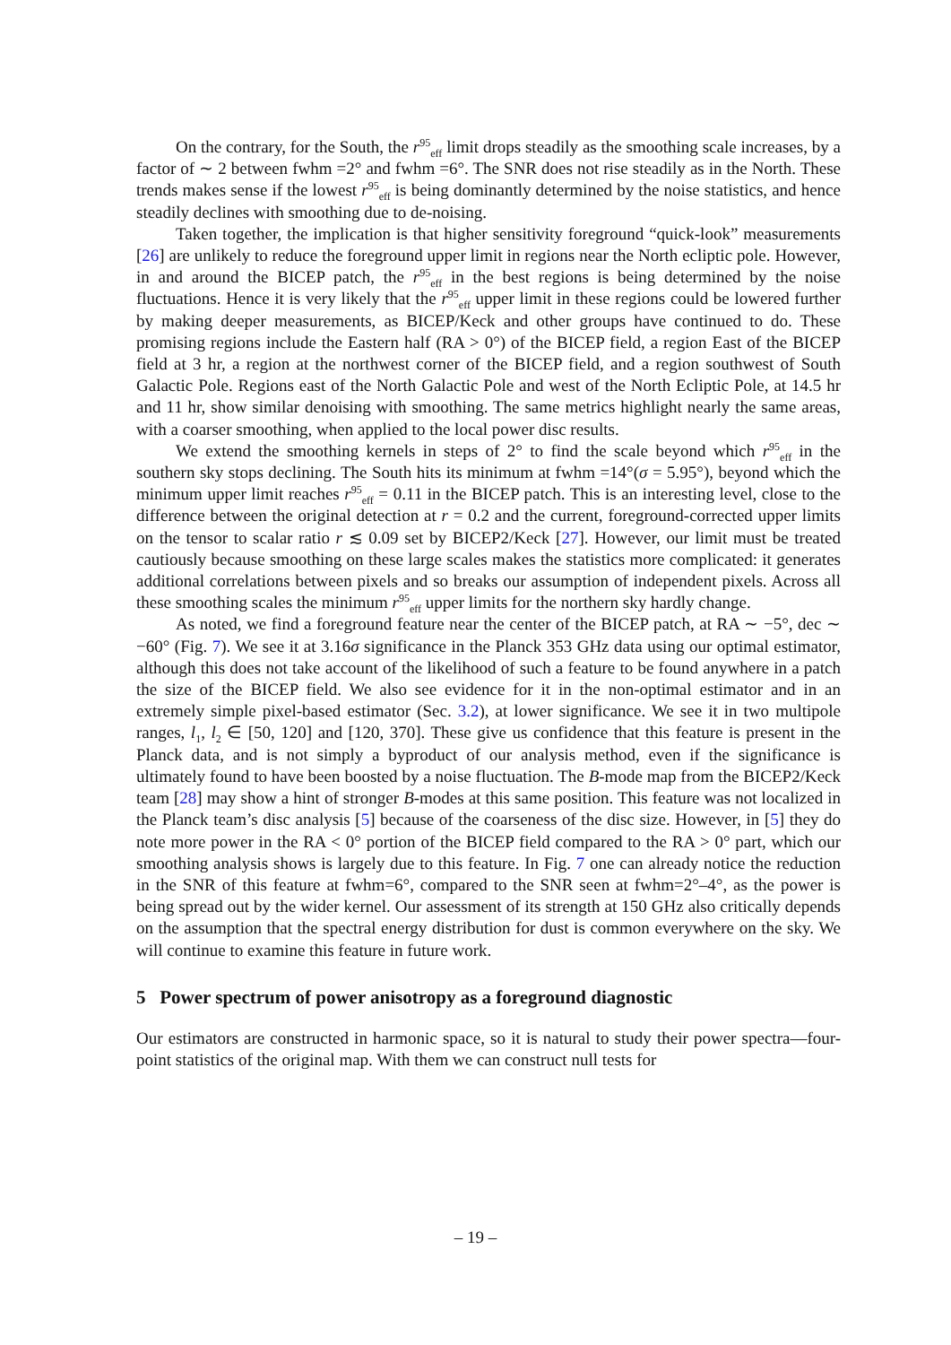On the contrary, for the South, the r<sup>95</sup><sub>eff</sub> limit drops steadily as the smoothing scale increases, by a factor of ∼ 2 between fwhm =2° and fwhm =6°. The SNR does not rise steadily as in the North. These trends makes sense if the lowest r<sup>95</sup><sub>eff</sub> is being dominantly determined by the noise statistics, and hence steadily declines with smoothing due to de-noising.
Taken together, the implication is that higher sensitivity foreground “quick-look” measurements [26] are unlikely to reduce the foreground upper limit in regions near the North ecliptic pole. However, in and around the BICEP patch, the r<sup>95</sup><sub>eff</sub> in the best regions is being determined by the noise fluctuations. Hence it is very likely that the r<sup>95</sup><sub>eff</sub> upper limit in these regions could be lowered further by making deeper measurements, as BICEP/Keck and other groups have continued to do. These promising regions include the Eastern half (RA > 0°) of the BICEP field, a region East of the BICEP field at 3 hr, a region at the northwest corner of the BICEP field, and a region southwest of South Galactic Pole. Regions east of the North Galactic Pole and west of the North Ecliptic Pole, at 14.5 hr and 11 hr, show similar denoising with smoothing. The same metrics highlight nearly the same areas, with a coarser smoothing, when applied to the local power disc results.
We extend the smoothing kernels in steps of 2° to find the scale beyond which r<sup>95</sup><sub>eff</sub> in the southern sky stops declining. The South hits its minimum at fwhm =14°(σ = 5.95°), beyond which the minimum upper limit reaches r<sup>95</sup><sub>eff</sub> = 0.11 in the BICEP patch. This is an interesting level, close to the difference between the original detection at r = 0.2 and the current, foreground-corrected upper limits on the tensor to scalar ratio r ≲ 0.09 set by BICEP2/Keck [27]. However, our limit must be treated cautiously because smoothing on these large scales makes the statistics more complicated: it generates additional correlations between pixels and so breaks our assumption of independent pixels. Across all these smoothing scales the minimum r<sup>95</sup><sub>eff</sub> upper limits for the northern sky hardly change.
As noted, we find a foreground feature near the center of the BICEP patch, at RA ∼ −5°, dec ∼ −60° (Fig. 7). We see it at 3.16σ significance in the Planck 353 GHz data using our optimal estimator, although this does not take account of the likelihood of such a feature to be found anywhere in a patch the size of the BICEP field. We also see evidence for it in the non-optimal estimator and in an extremely simple pixel-based estimator (Sec. 3.2), at lower significance. We see it in two multipole ranges, l<sub>1</sub>, l<sub>2</sub> ∈ [50, 120] and [120, 370]. These give us confidence that this feature is present in the Planck data, and is not simply a byproduct of our analysis method, even if the significance is ultimately found to have been boosted by a noise fluctuation. The B-mode map from the BICEP2/Keck team [28] may show a hint of stronger B-modes at this same position. This feature was not localized in the Planck team’s disc analysis [5] because of the coarseness of the disc size. However, in [5] they do note more power in the RA < 0° portion of the BICEP field compared to the RA > 0° part, which our smoothing analysis shows is largely due to this feature. In Fig. 7 one can already notice the reduction in the SNR of this feature at fwhm=6°, compared to the SNR seen at fwhm=2°–4°, as the power is being spread out by the wider kernel. Our assessment of its strength at 150 GHz also critically depends on the assumption that the spectral energy distribution for dust is common everywhere on the sky. We will continue to examine this feature in future work.
5 Power spectrum of power anisotropy as a foreground diagnostic
Our estimators are constructed in harmonic space, so it is natural to study their power spectra—four-point statistics of the original map. With them we can construct null tests for
– 19 –